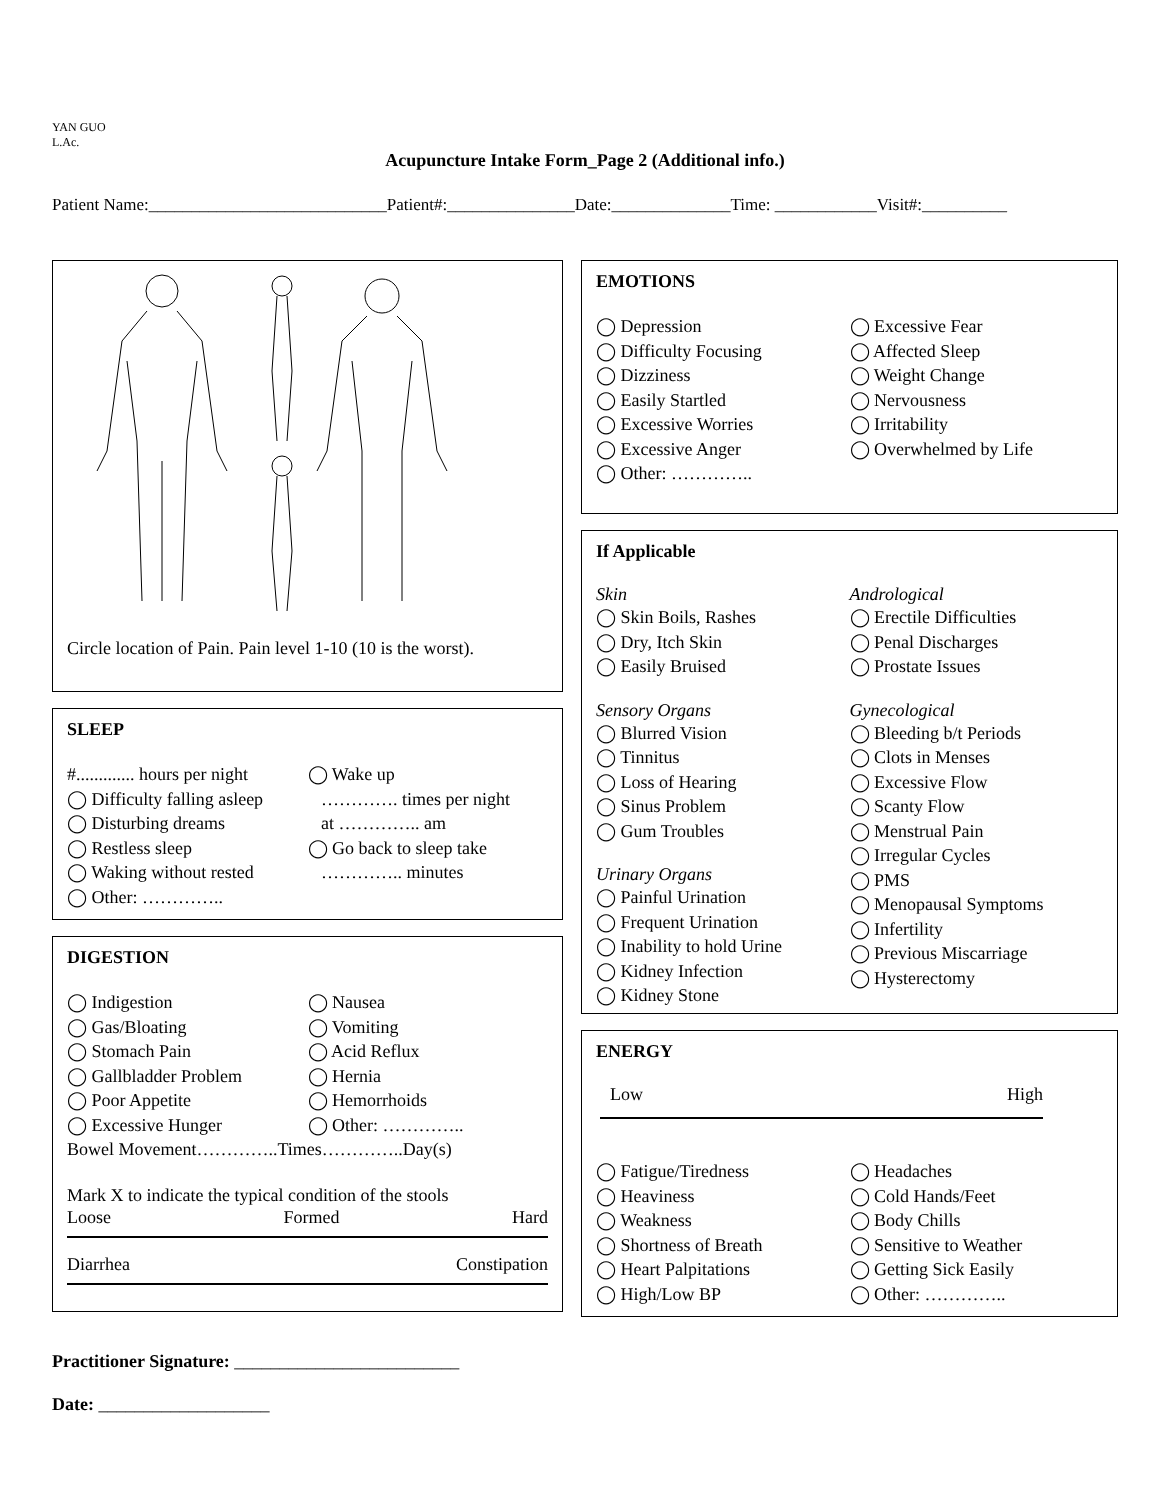YAN GUO L.Ac.
Acupuncture Intake Form_Page 2 (Additional info.)
Patient Name:____________________________Patient#:_______________Date:______________Time: ____________Visit#:__________
Circle location of Pain. Pain level 1-10 (10 is the worst).
SLEEP
#............. hours per night
◯ Difficulty falling asleep
◯ Disturbing dreams
◯ Restless sleep
◯ Waking without rested
◯ Other: …………..
◯ Wake up
…………. times per night
at ………….. am
◯ Go back to sleep take
………….. minutes
DIGESTION
◯ Indigestion
◯ Gas/Bloating
◯ Stomach Pain
◯ Gallbladder Problem
◯ Poor Appetite
◯ Excessive Hunger
◯ Nausea
◯ Vomiting
◯ Acid Reflux
◯ Hernia
◯ Hemorrhoids
◯ Other: …………..
Bowel Movement…………..Times…………..Day(s)
Mark X to indicate the typical condition of the stools
Loose Formed Hard
Diarrhea Constipation
EMOTIONS
◯ Depression
◯ Difficulty Focusing
◯ Dizziness
◯ Easily Startled
◯ Excessive Worries
◯ Excessive Anger
◯ Other: …………..
◯ Excessive Fear
◯ Affected Sleep
◯ Weight Change
◯ Nervousness
◯ Irritability
◯ Overwhelmed by Life
If Applicable
Skin
◯ Skin Boils, Rashes
◯ Dry, Itch Skin
◯ Easily Bruised
Sensory Organs
◯ Blurred Vision
◯ Tinnitus
◯ Loss of Hearing
◯ Sinus Problem
◯ Gum Troubles
Urinary Organs
◯ Painful Urination
◯ Frequent Urination
◯ Inability to hold Urine
◯ Kidney Infection
◯ Kidney Stone
Andrological
◯ Erectile Difficulties
◯ Penal Discharges
◯ Prostate Issues
Gynecological
◯ Bleeding b/t Periods
◯ Clots in Menses
◯ Excessive Flow
◯ Scanty Flow
◯ Menstrual Pain
◯ Irregular Cycles
◯ PMS
◯ Menopausal Symptoms
◯ Infertility
◯ Previous Miscarriage
◯ Hysterectomy
ENERGY
Low High
◯ Fatigue/Tiredness
◯ Heaviness
◯ Weakness
◯ Shortness of Breath
◯ Heart Palpitations
◯ High/Low BP
◯ Headaches
◯ Cold Hands/Feet
◯ Body Chills
◯ Sensitive to Weather
◯ Getting Sick Easily
◯ Other: …………..
Practitioner Signature: _________________________
Date: ___________________